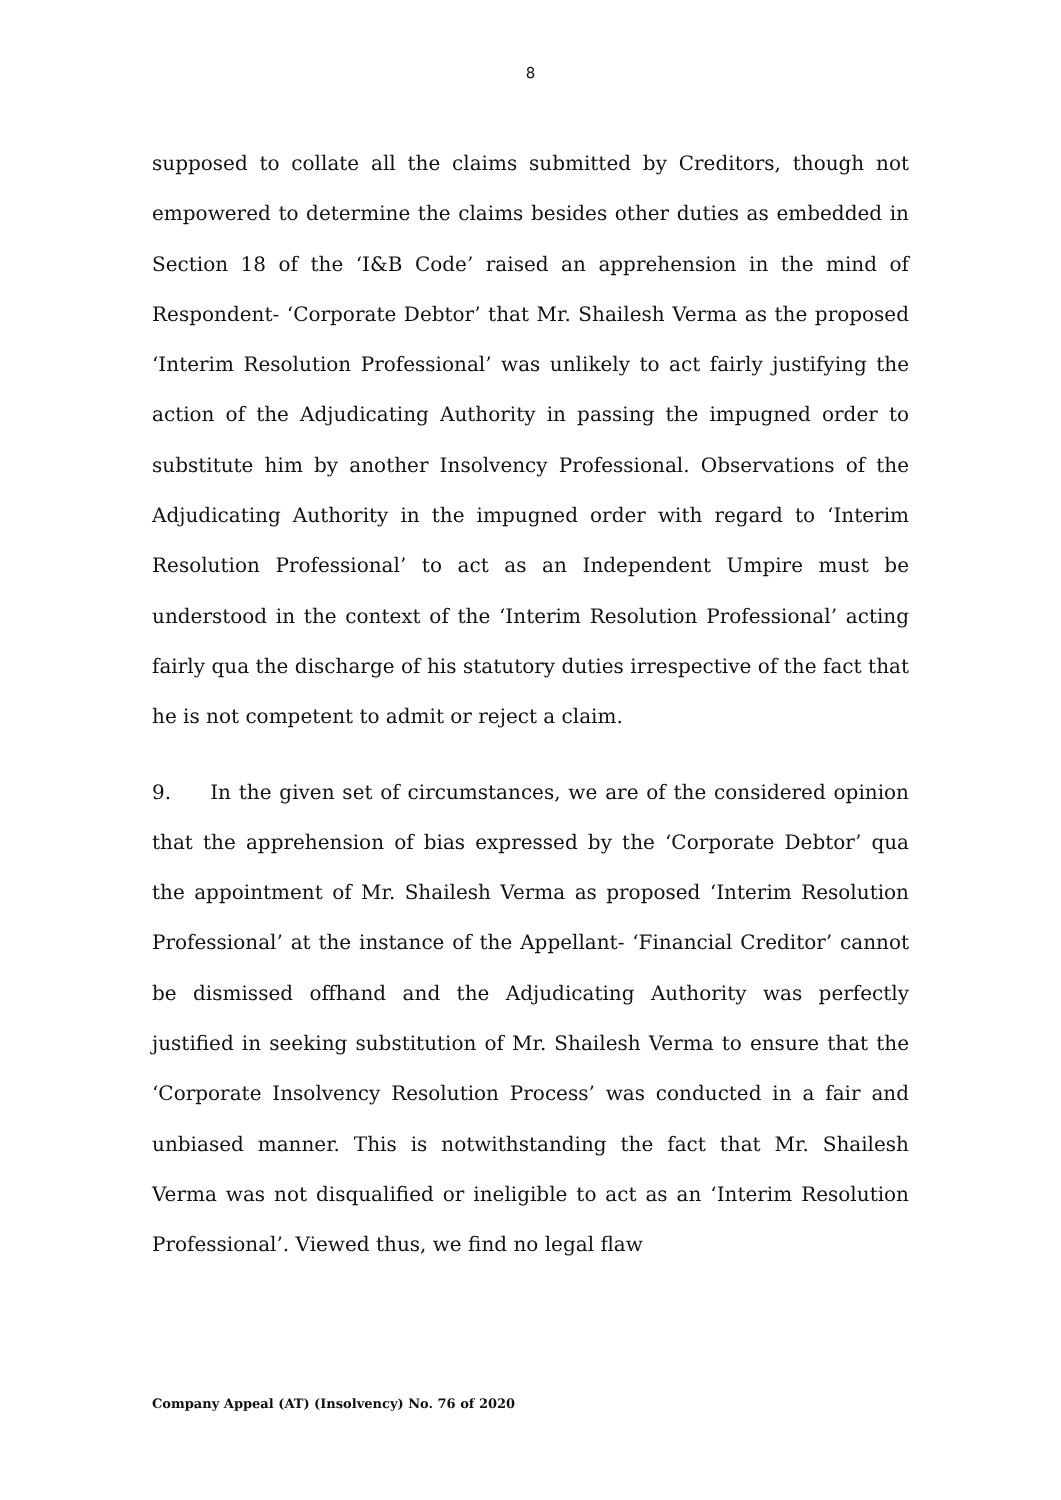8
supposed to collate all the claims submitted by Creditors, though not empowered to determine the claims besides other duties as embedded in Section 18 of the ‘I&B Code’ raised an apprehension in the mind of Respondent- ‘Corporate Debtor’ that Mr. Shailesh Verma as the proposed ‘Interim Resolution Professional’ was unlikely to act fairly justifying the action of the Adjudicating Authority in passing the impugned order to substitute him by another Insolvency Professional. Observations of the Adjudicating Authority in the impugned order with regard to ‘Interim Resolution Professional’ to act as an Independent Umpire must be understood in the context of the ‘Interim Resolution Professional’ acting fairly qua the discharge of his statutory duties irrespective of the fact that he is not competent to admit or reject a claim.
9. In the given set of circumstances, we are of the considered opinion that the apprehension of bias expressed by the ‘Corporate Debtor’ qua the appointment of Mr. Shailesh Verma as proposed ‘Interim Resolution Professional’ at the instance of the Appellant- ‘Financial Creditor’ cannot be dismissed offhand and the Adjudicating Authority was perfectly justified in seeking substitution of Mr. Shailesh Verma to ensure that the ‘Corporate Insolvency Resolution Process’ was conducted in a fair and unbiased manner. This is notwithstanding the fact that Mr. Shailesh Verma was not disqualified or ineligible to act as an ‘Interim Resolution Professional’. Viewed thus, we find no legal flaw
Company Appeal (AT) (Insolvency) No. 76 of 2020